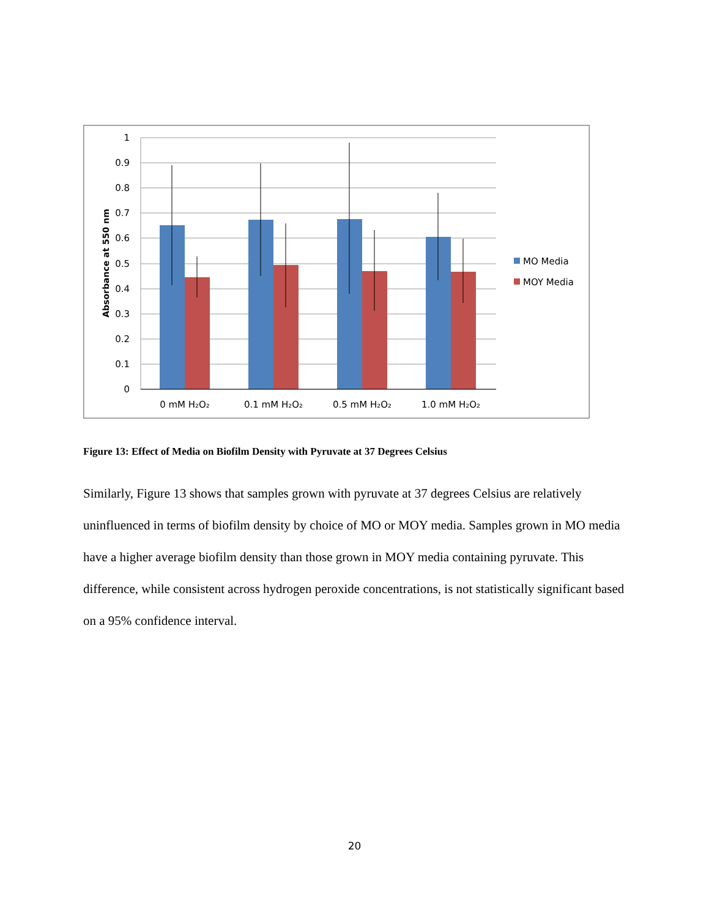1
0.9
0.8
0.7
0.6
0.5
0.4
0.3
0.2
0.1
0
Absorbance at 550 nm
0 mM H₂O₂
0.1 mM H₂O₂
0.5 mM H₂O₂
1.0 mM H₂O₂
MO Media
MOY Media
Figure 13: Effect of Media on Biofilm Density with Pyruvate at 37 Degrees Celsius
Similarly, Figure 13 shows that samples grown with pyruvate at 37 degrees Celsius are relatively uninfluenced in terms of biofilm density by choice of MO or MOY media. Samples grown in MO media have a higher average biofilm density than those grown in MOY media containing pyruvate. This difference, while consistent across hydrogen peroxide concentrations, is not statistically significant based on a 95% confidence interval.
20